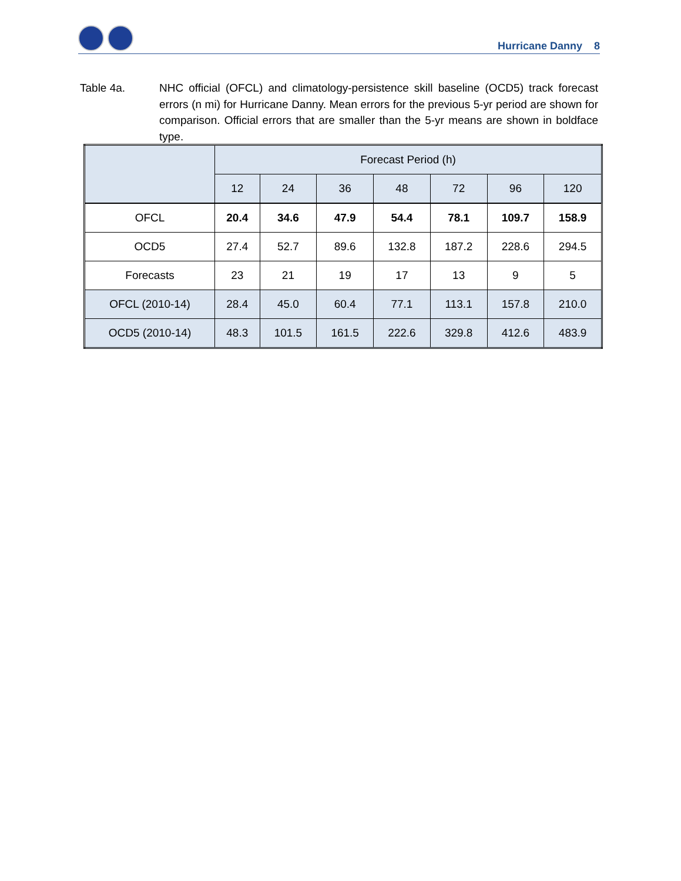Hurricane Danny 8
Table 4a. NHC official (OFCL) and climatology-persistence skill baseline (OCD5) track forecast errors (n mi) for Hurricane Danny. Mean errors for the previous 5-yr period are shown for comparison. Official errors that are smaller than the 5-yr means are shown in boldface type.
| | Forecast Period (h) | | | | | | |
| --- | --- | --- | --- | --- | --- | --- | --- |
| | 12 | 24 | 36 | 48 | 72 | 96 | 120 |
| OFCL | 20.4 | 34.6 | 47.9 | 54.4 | 78.1 | 109.7 | 158.9 |
| OCD5 | 27.4 | 52.7 | 89.6 | 132.8 | 187.2 | 228.6 | 294.5 |
| Forecasts | 23 | 21 | 19 | 17 | 13 | 9 | 5 |
| OFCL (2010-14) | 28.4 | 45.0 | 60.4 | 77.1 | 113.1 | 157.8 | 210.0 |
| OCD5 (2010-14) | 48.3 | 101.5 | 161.5 | 222.6 | 329.8 | 412.6 | 483.9 |